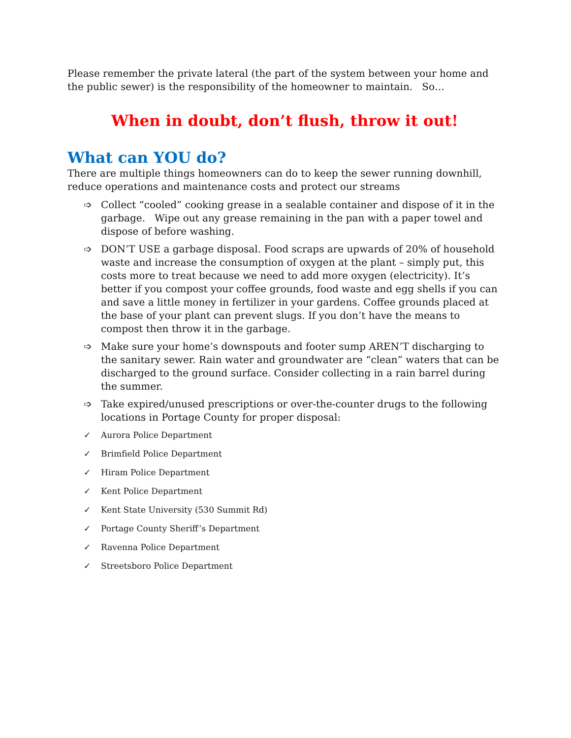Please remember the private lateral (the part of the system between your home and the public sewer) is the responsibility of the homeowner to maintain. So…
When in doubt, don’t flush, throw it out!
What can YOU do?
There are multiple things homeowners can do to keep the sewer running downhill, reduce operations and maintenance costs and protect our streams
➩ Collect “cooled” cooking grease in a sealable container and dispose of it in the garbage. Wipe out any grease remaining in the pan with a paper towel and dispose of before washing.
➩ DON’T USE a garbage disposal. Food scraps are upwards of 20% of household waste and increase the consumption of oxygen at the plant – simply put, this costs more to treat because we need to add more oxygen (electricity). It’s better if you compost your coffee grounds, food waste and egg shells if you can and save a little money in fertilizer in your gardens. Coffee grounds placed at the base of your plant can prevent slugs. If you don’t have the means to compost then throw it in the garbage.
➩ Make sure your home’s downspouts and footer sump AREN’T discharging to the sanitary sewer. Rain water and groundwater are “clean” waters that can be discharged to the ground surface. Consider collecting in a rain barrel during the summer.
➩ Take expired/unused prescriptions or over-the-counter drugs to the following locations in Portage County for proper disposal:
✓ Aurora Police Department
✓ Brimfield Police Department
✓ Hiram Police Department
✓ Kent Police Department
✓ Kent State University (530 Summit Rd)
✓ Portage County Sheriff’s Department
✓ Ravenna Police Department
✓ Streetsboro Police Department